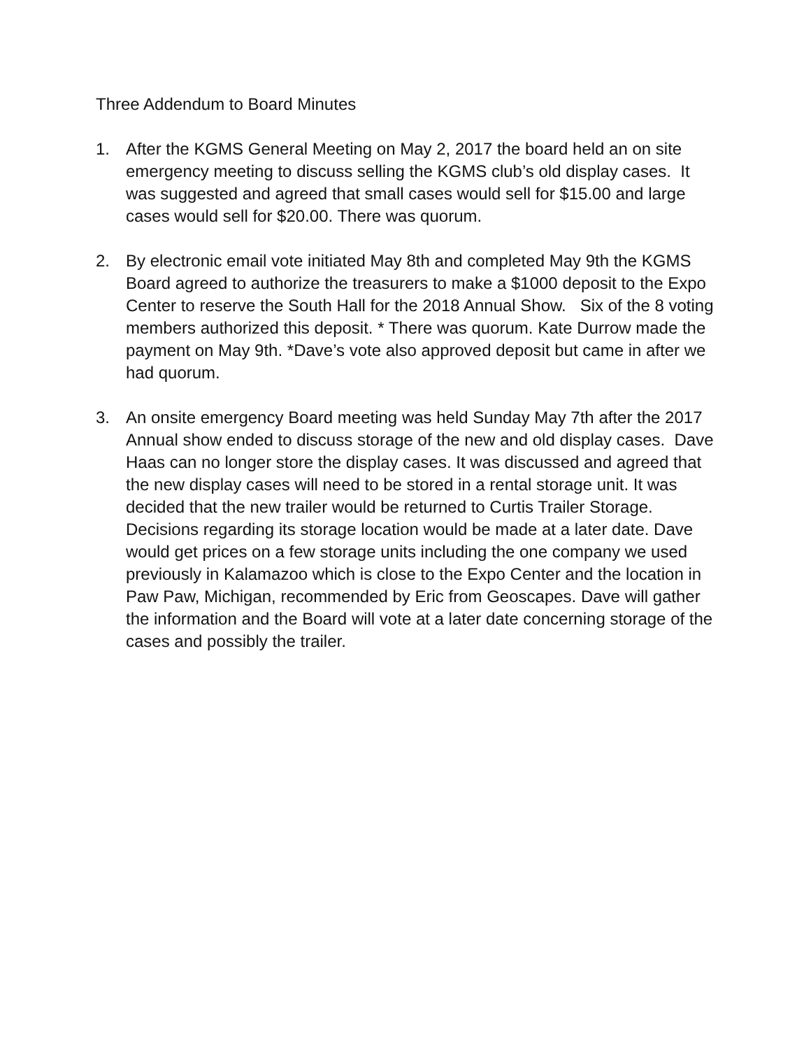Three Addendum to Board Minutes
1. After the KGMS General Meeting on May 2, 2017 the board held an on site emergency meeting to discuss selling the KGMS club’s old display cases. It was suggested and agreed that small cases would sell for $15.00 and large cases would sell for $20.00. There was quorum.
2. By electronic email vote initiated May 8th and completed May 9th the KGMS Board agreed to authorize the treasurers to make a $1000 deposit to the Expo Center to reserve the South Hall for the 2018 Annual Show. Six of the 8 voting members authorized this deposit. * There was quorum. Kate Durrow made the payment on May 9th. *Dave’s vote also approved deposit but came in after we had quorum.
3. An onsite emergency Board meeting was held Sunday May 7th after the 2017 Annual show ended to discuss storage of the new and old display cases. Dave Haas can no longer store the display cases. It was discussed and agreed that the new display cases will need to be stored in a rental storage unit. It was decided that the new trailer would be returned to Curtis Trailer Storage. Decisions regarding its storage location would be made at a later date. Dave would get prices on a few storage units including the one company we used previously in Kalamazoo which is close to the Expo Center and the location in Paw Paw, Michigan, recommended by Eric from Geoscapes. Dave will gather the information and the Board will vote at a later date concerning storage of the cases and possibly the trailer.